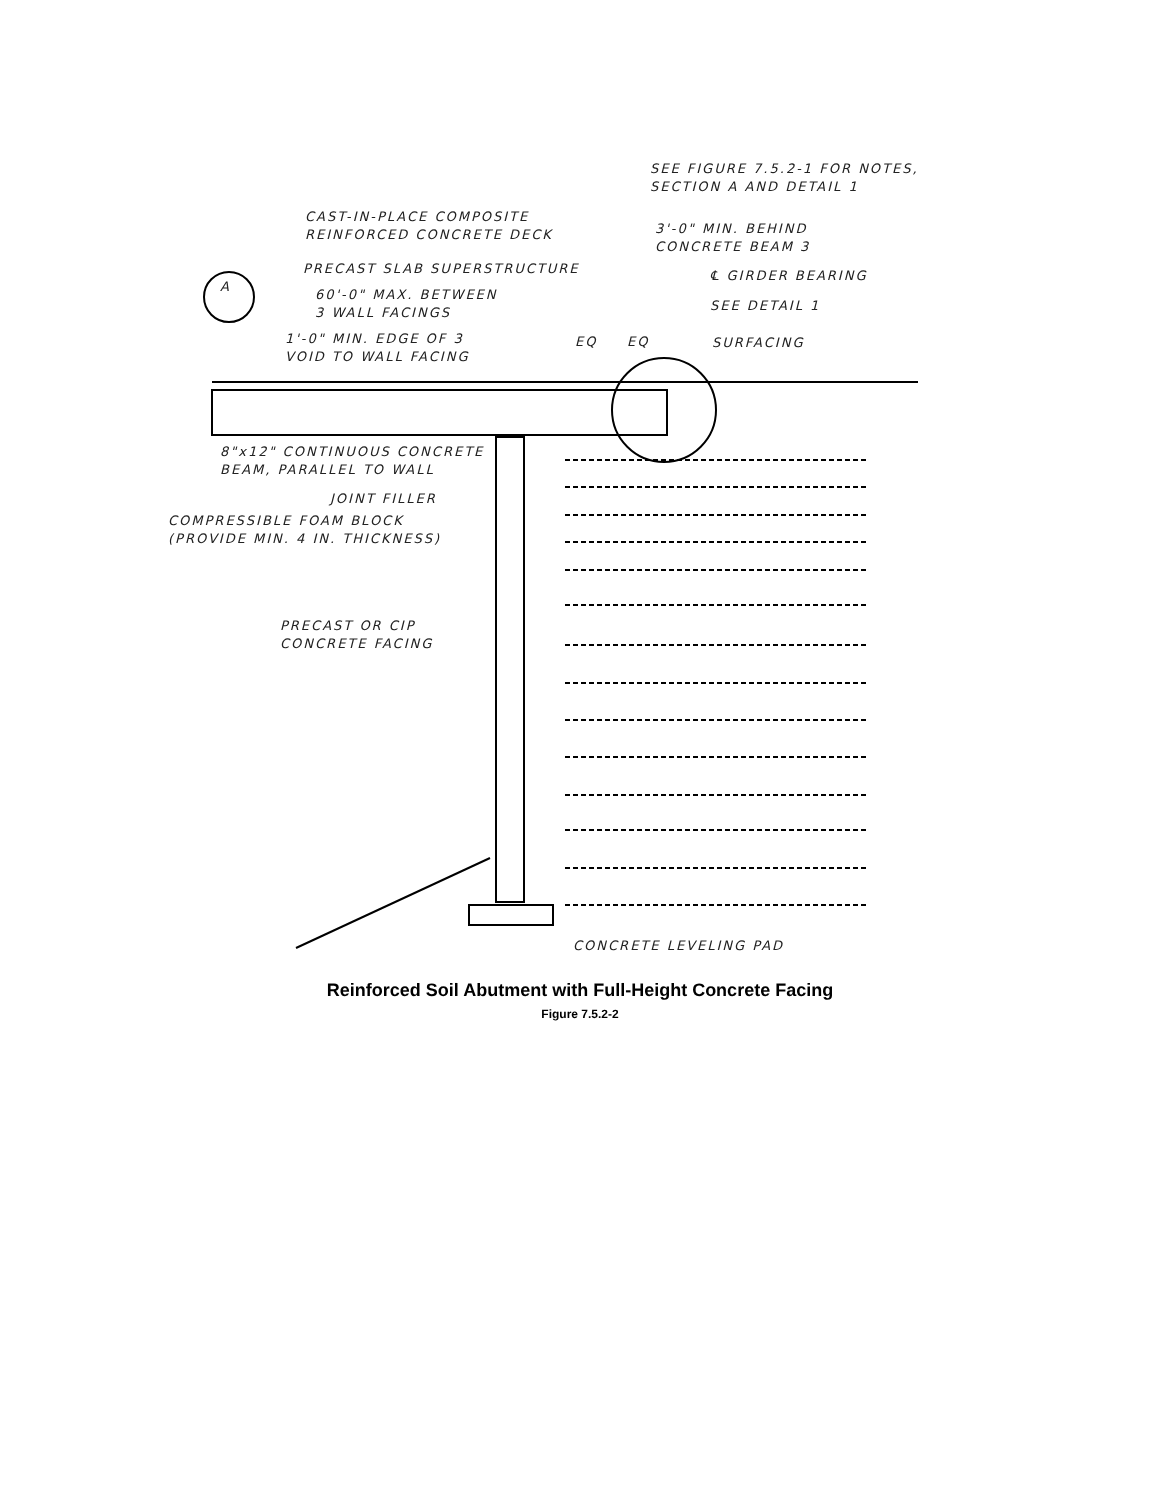SEE FIGURE 7.5.2-1 FOR NOTES,
SECTION A AND DETAIL 1
CAST-IN-PLACE COMPOSITE
REINFORCED CONCRETE DECK
3'-0" MIN. BEHIND
CONCRETE BEAM 3
A
PRECAST SLAB SUPERSTRUCTURE ℄ GIRDER BEARING
60'-0" MAX. BETWEEN
3 WALL FACINGS
SEE DETAIL 1
1'-0" MIN. EDGE OF 3
VOID TO WALL FACING
EQ EQ SURFACING
8"x12" CONTINUOUS CONCRETE
BEAM, PARALLEL TO WALL
JOINT FILLER
COMPRESSIBLE FOAM BLOCK
(PROVIDE MIN. 4 IN. THICKNESS)
PRECAST OR CIP
CONCRETE FACING
CONCRETE LEVELING PAD
Reinforced Soil Abutment with Full-Height Concrete Facing
Figure 7.5.2-2